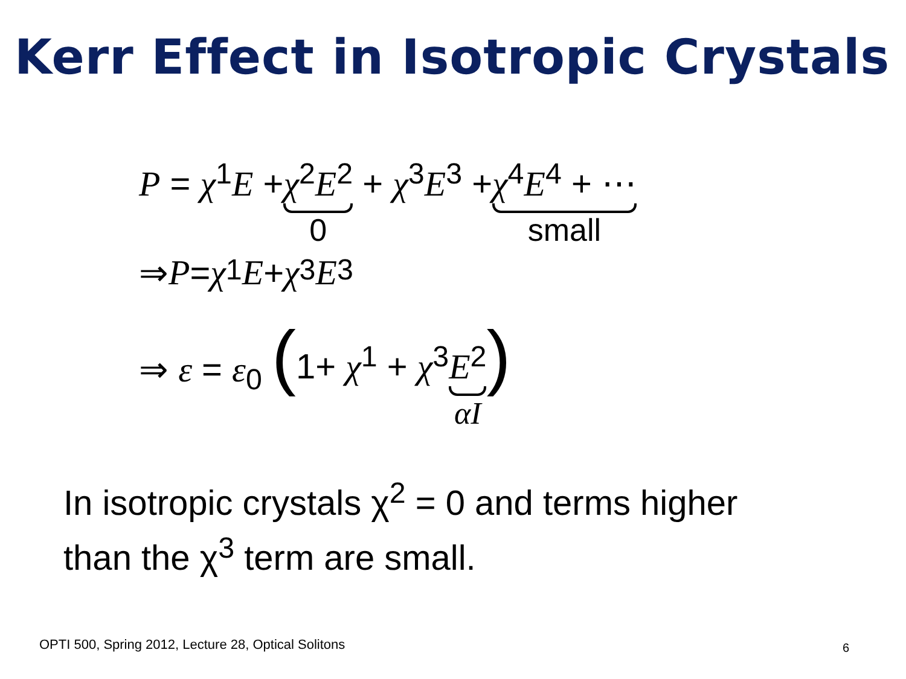Kerr Effect in Isotropic Crystals
P = χ<sup>1</sup>E + χ<sup>2</sup>E<sup>2</sup> 0 + χ<sup>3</sup>E<sup>3</sup> + χ<sup>4</sup>E<sup>4</sup> + ⋯ small
⇒ P = χ<sup>1</sup> E + χ<sup>3</sup> E<sup>3</sup>
⇒ ε = ε<sub>0</sub> (1+ χ<sup>1</sup> + χ<sup>3</sup> E<sup>2</sup> αI)
In isotropic crystals χ<sup>2</sup> = 0 and terms higher
than the χ<sup>3</sup> term are small.
OPTI 500, Spring 2012, Lecture 28, Optical Solitons
6